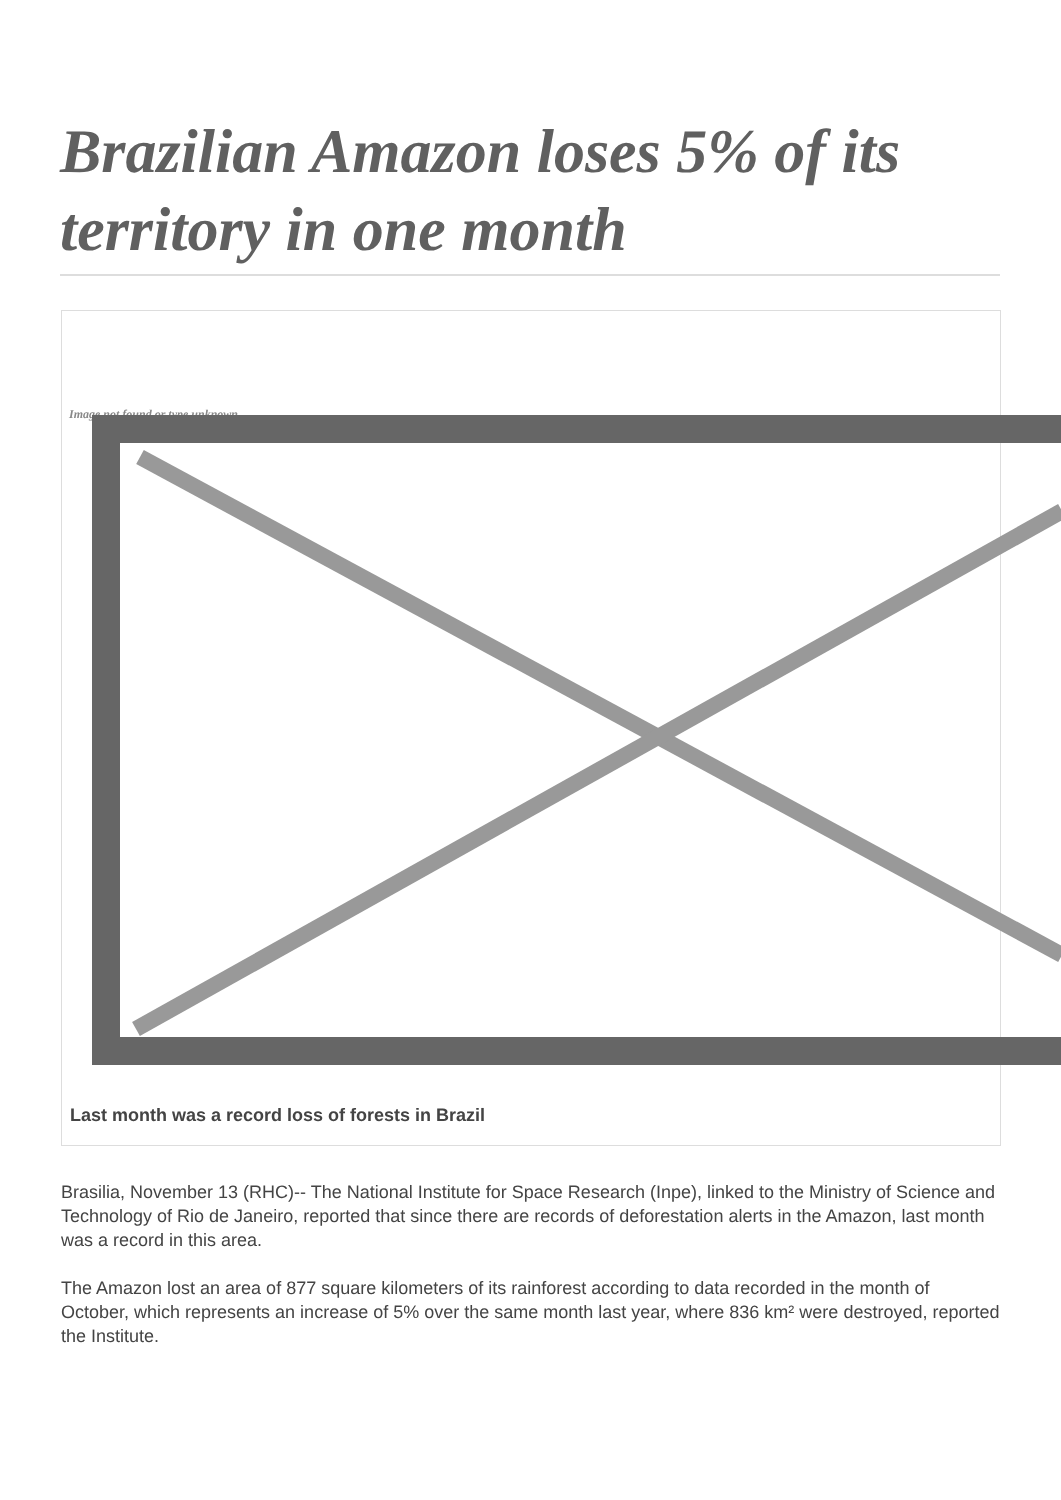Brazilian Amazon loses 5% of its territory in one month
Image not found or type unknown
Last month was a record loss of forests in Brazil
Brasilia, November 13 (RHC)-- The National Institute for Space Research (Inpe), linked to the Ministry of Science and Technology of Rio de Janeiro, reported that since there are records of deforestation alerts in the Amazon, last month was a record in this area.
The Amazon lost an area of 877 square kilometers of its rainforest according to data recorded in the month of October, which represents an increase of 5% over the same month last year, where 836 km² were destroyed, reported the Institute.